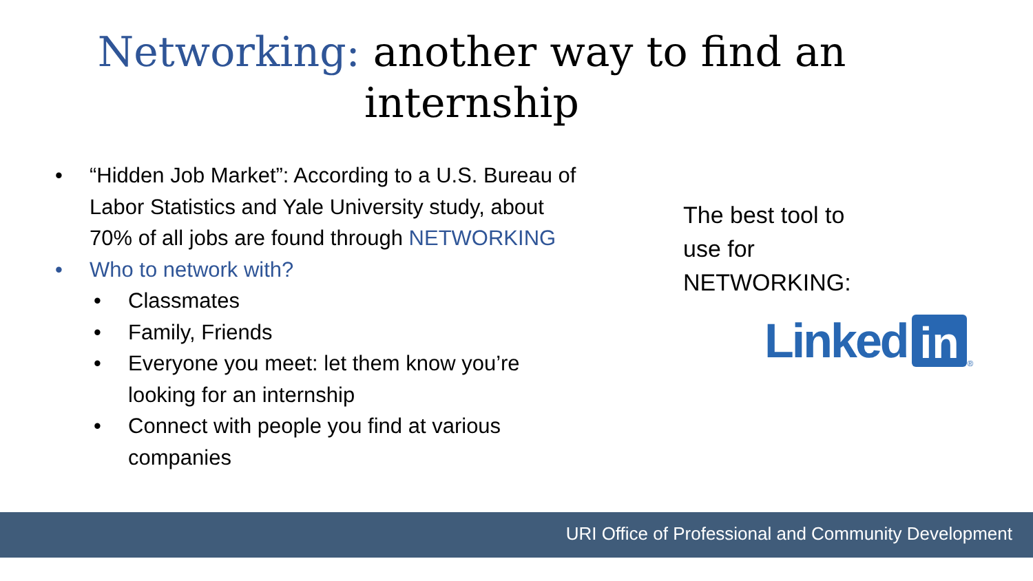Networking: another way to find an
internship
• “Hidden Job Market”: According to a U.S. Bureau of Labor Statistics and Yale University study, about 70% of all jobs are found through NETWORKING
• Who to network with?
• Classmates
• Family, Friends
• Everyone you meet: let them know you’re looking for an internship
• Connect with people you find at various companies
The best tool to
use for
NETWORKING:
Linked in ®
URI Office of Professional and Community Development